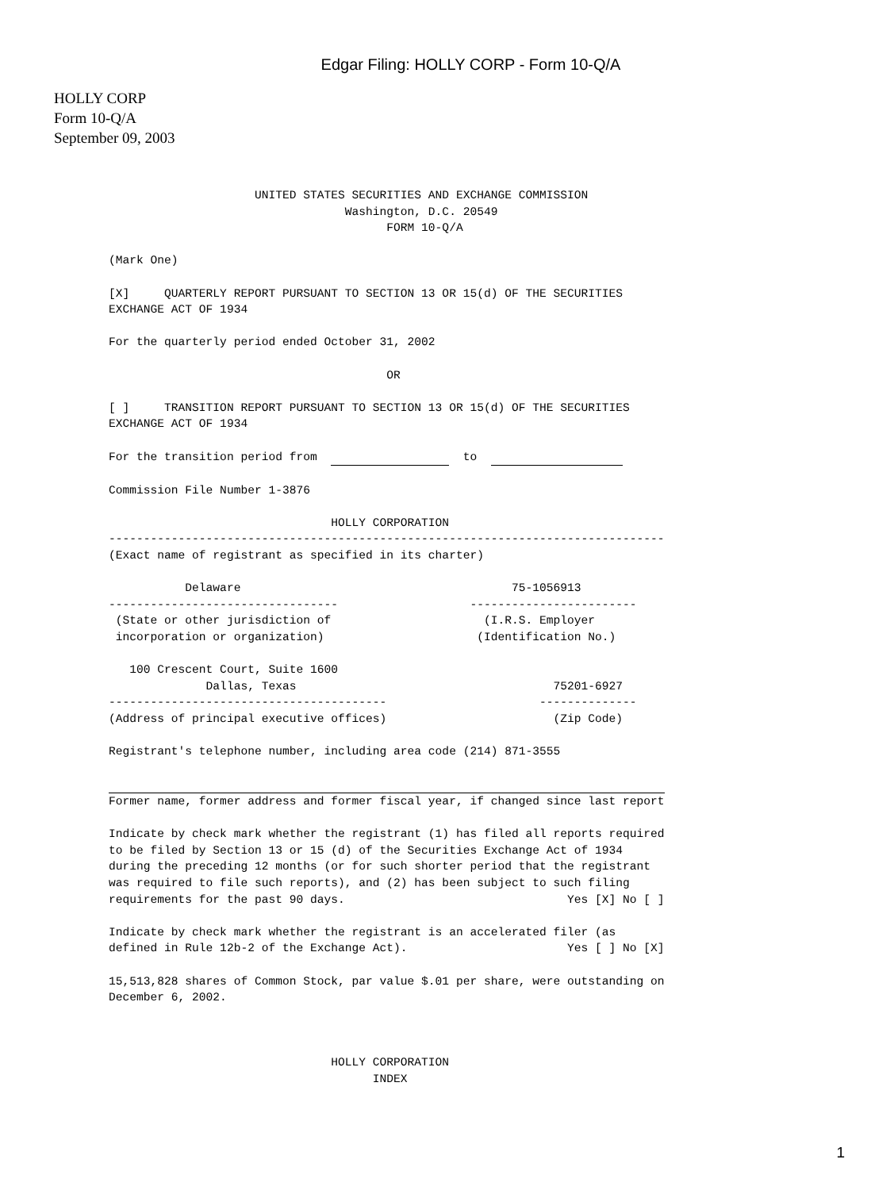Edgar Filing: HOLLY CORP - Form 10-Q/A
HOLLY CORP
Form 10-Q/A
September 09, 2003
                     UNITED STATES SECURITIES AND EXCHANGE COMMISSION
                                  Washington, D.C. 20549
                                        FORM 10-Q/A

(Mark One)

[X]     QUARTERLY REPORT PURSUANT TO SECTION 13 OR 15(d) OF THE SECURITIES
EXCHANGE ACT OF 1934

For the quarterly period ended October 31, 2002

                                        OR

[ ]     TRANSITION REPORT PURSUANT TO SECTION 13 OR 15(d) OF THE SECURITIES
EXCHANGE ACT OF 1934

For the transition period from                     to                     

Commission File Number 1-3876

                                HOLLY CORPORATION
--------------------------------------------------------------------------------
(Exact name of registrant as specified in its charter)

           Delaware                                       75-1056913
---------------------------------                   ------------------------
 (State or other jurisdiction of                      (I.R.S. Employer
 incorporation or organization)                      (Identification No.)

   100 Crescent Court, Suite 1600
              Dallas, Texas                                     75201-6927
----------------------------------------                      --------------
(Address of principal executive offices)                        (Zip Code)

Registrant's telephone number, including area code (214) 871-3555

                                                                                
Former name, former address and former fiscal year, if changed since last report

Indicate by check mark whether the registrant (1) has filed all reports required
to be filed by Section 13 or 15 (d) of the Securities Exchange Act of 1934
during the preceding 12 months (or for such shorter period that the registrant
was required to file such reports), and (2) has been subject to such filing
requirements for the past 90 days.                                Yes [X] No [ ]

Indicate by check mark whether the registrant is an accelerated filer (as
defined in Rule 12b-2 of the Exchange Act).                       Yes [ ] No [X]

15,513,828 shares of Common Stock, par value $.01 per share, were outstanding on
December 6, 2002.



                                HOLLY CORPORATION
                                      INDEX
1